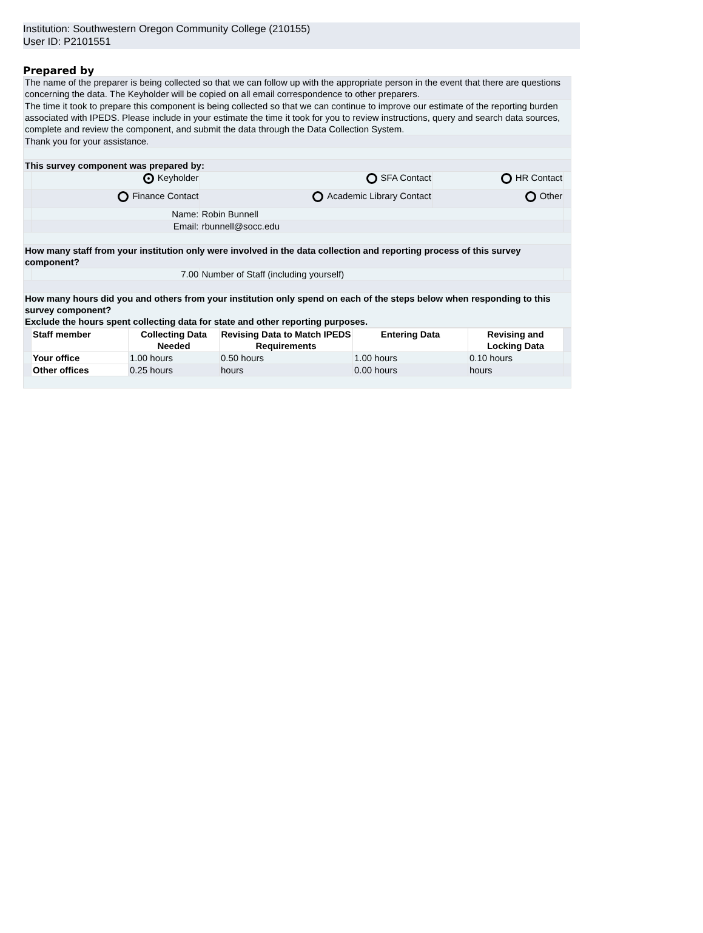Institution: Southwestern Oregon Community College (210155)
User ID: P2101551
Prepared by
| The name of the preparer is being collected so that we can follow up with the appropriate person in the event that there are questions concerning the data. The Keyholder will be copied on all email correspondence to other preparers. | | | | | |
| The time it took to prepare this component is being collected so that we can continue to improve our estimate of the reporting burden associated with IPEDS. Please include in your estimate the time it took for you to review instructions, query and search data sources, complete and review the component, and submit the data through the Data Collection System. | | | | | |
| Thank you for your assistance. | | | | | |
| This survey component was prepared by: | | | | | |
| | Keyholder | | SFA Contact | HR Contact | |
| | Finance Contact | | Academic Library Contact | Other | |
| | Name: | Robin Bunnell | | | |
| | Email: | rbunnell@socc.edu | | | |
| How many staff from your institution only were involved in the data collection and reporting process of this survey component? | | | | | |
| | 7.00 | Number of Staff (including yourself) | | | |
| How many hours did you and others from your institution only spend on each of the steps below when responding to this survey component? Exclude the hours spent collecting data for state and other reporting purposes. | | | | | |
| | Staff member | Collecting Data Needed | Revising Data to Match IPEDS Requirements | Entering Data | Revising and Locking Data | |
| | Your office | 1.00 hours | 0.50 hours | 1.00 hours | 0.10 hours | |
| | Other offices | 0.25 hours | hours | 0.00 hours | hours | |